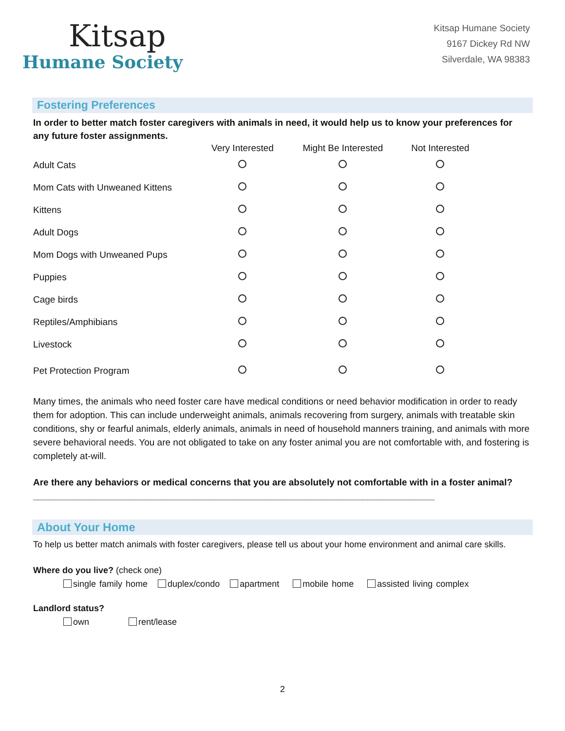Kitsap
Humane Society
Kitsap Humane Society
9167 Dickey Rd NW
Silverdale, WA 98383
Fostering Preferences
In order to better match foster caregivers with animals in need, it would help us to know your preferences for any future foster assignments.
| | Very Interested | Might Be Interested | Not Interested |
| --- | --- | --- | --- |
| Adult Cats | | | |
| Mom Cats with Unweaned Kittens | | | |
| Kittens | | | |
| Adult Dogs | | | |
| Mom Dogs with Unweaned Pups | | | |
| Puppies | | | |
| Cage birds | | | |
| Reptiles/Amphibians | | | |
| Livestock | | | |
| Pet Protection Program | | | |
Many times, the animals who need foster care have medical conditions or need behavior modification in order to ready them for adoption. This can include underweight animals, animals recovering from surgery, animals with treatable skin conditions, shy or fearful animals, elderly animals, animals in need of household manners training, and animals with more severe behavioral needs. You are not obligated to take on any foster animal you are not comfortable with, and fostering is completely at-will.
Are there any behaviors or medical concerns that you are absolutely not comfortable with in a foster animal? ______________________________________________________________________________
About Your Home
To help us better match animals with foster caregivers, please tell us about your home environment and animal care skills.
Where do you live? (check one)
single family home duplex/condo apartment mobile home assisted living complex
Landlord status?
own rent/lease
2